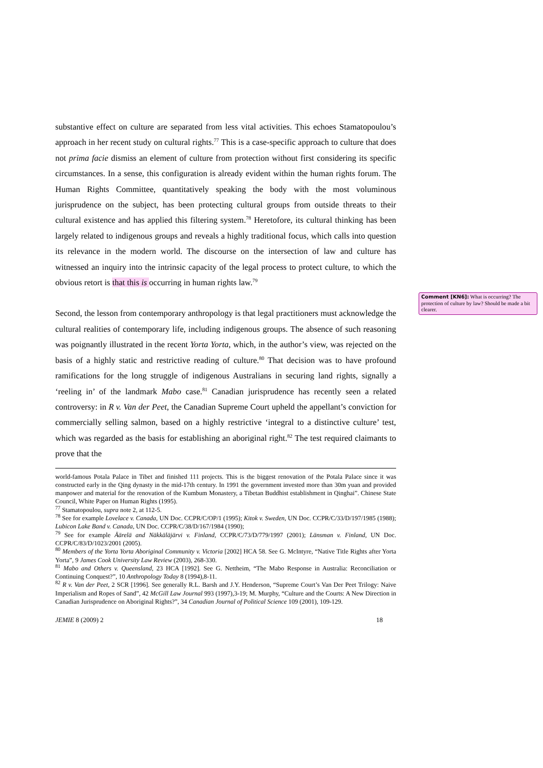substantive effect on culture are separated from less vital activities. This echoes Stamatopoulou’s approach in her recent study on cultural rights.<sup>77</sup> This is a case-specific approach to culture that does not prima facie dismiss an element of culture from protection without first considering its specific circumstances. In a sense, this configuration is already evident within the human rights forum. The Human Rights Committee, quantitatively speaking the body with the most voluminous jurisprudence on the subject, has been protecting cultural groups from outside threats to their cultural existence and has applied this filtering system.<sup>78</sup> Heretofore, its cultural thinking has been largely related to indigenous groups and reveals a highly traditional focus, which calls into question its relevance in the modern world. The discourse on the intersection of law and culture has witnessed an inquiry into the intrinsic capacity of the legal process to protect culture, to which the obvious retort is that this is occurring in human rights law.<sup>79</sup>
Second, the lesson from contemporary anthropology is that legal practitioners must acknowledge the cultural realities of contemporary life, including indigenous groups. The absence of such reasoning was poignantly illustrated in the recent Yorta Yorta, which, in the author’s view, was rejected on the basis of a highly static and restrictive reading of culture.<sup>80</sup> That decision was to have profound ramifications for the long struggle of indigenous Australians in securing land rights, signally a ‘reeling in’ of the landmark Mabo case.<sup>81</sup> Canadian jurisprudence has recently seen a related controversy: in R v. Van der Peet, the Canadian Supreme Court upheld the appellant’s conviction for commercially selling salmon, based on a highly restrictive ‘integral to a distinctive culture’ test, which was regarded as the basis for establishing an aboriginal right.<sup>82</sup> The test required claimants to prove that the
world-famous Potala Palace in Tibet and finished 111 projects. This is the biggest renovation of the Potala Palace since it was constructed early in the Qing dynasty in the mid-17th century. In 1991 the government invested more than 30m yuan and provided manpower and material for the renovation of the Kumbum Monastery, a Tibetan Buddhist establishment in Qinghai”. Chinese State Council, White Paper on Human Rights (1995).
<sup>77</sup> Stamatopoulou, supra note 2, at 112-5.
<sup>78</sup> See for example Lovelace v. Canada, UN Doc. CCPR/C/OP/1 (1995); Kitok v. Sweden, UN Doc. CCPR/C/33/D/197/1985 (1988); Lubicon Lake Band v. Canada, UN Doc. CCPR/C/38/D/167/1984 (1990);
<sup>79</sup> See for example Äärelä and Näkkäläjärvi v. Finland, CCPR/C/73/D/779/1997 (2001); Länsman v. Finland, UN Doc. CCPR/C/83/D/1023/2001 (2005).
<sup>80</sup> Members of the Yorta Yorta Aboriginal Community v. Victoria [2002] HCA 58. See G. McIntyre, “Native Title Rights after Yorta Yorta”, 9 James Cook University Law Review (2003), 268-330.
<sup>81</sup> Mabo and Others v. Queensland, 23 HCA [1992]. See G. Nettheim, “The Mabo Response in Australia: Reconciliation or Continuing Conquest?”, 10 Anthropology Today 8 (1994),8-11.
<sup>82</sup> R v. Van der Peet, 2 SCR [1996]. See generally R.L. Barsh and J.Y. Henderson, “Supreme Court’s Van Der Peet Trilogy: Naive Imperialism and Ropes of Sand”, 42 McGill Law Journal 993 (1997),3-19; M. Murphy, “Culture and the Courts: A New Direction in Canadian Jurisprudence on Aboriginal Rights?”, 34 Canadian Journal of Political Science 109 (2001), 109-129.
JEMIE 8 (2009) 2 18
Comment [KN6]: What is occurring? The protection of culture by law? Should be made a bit clearer.